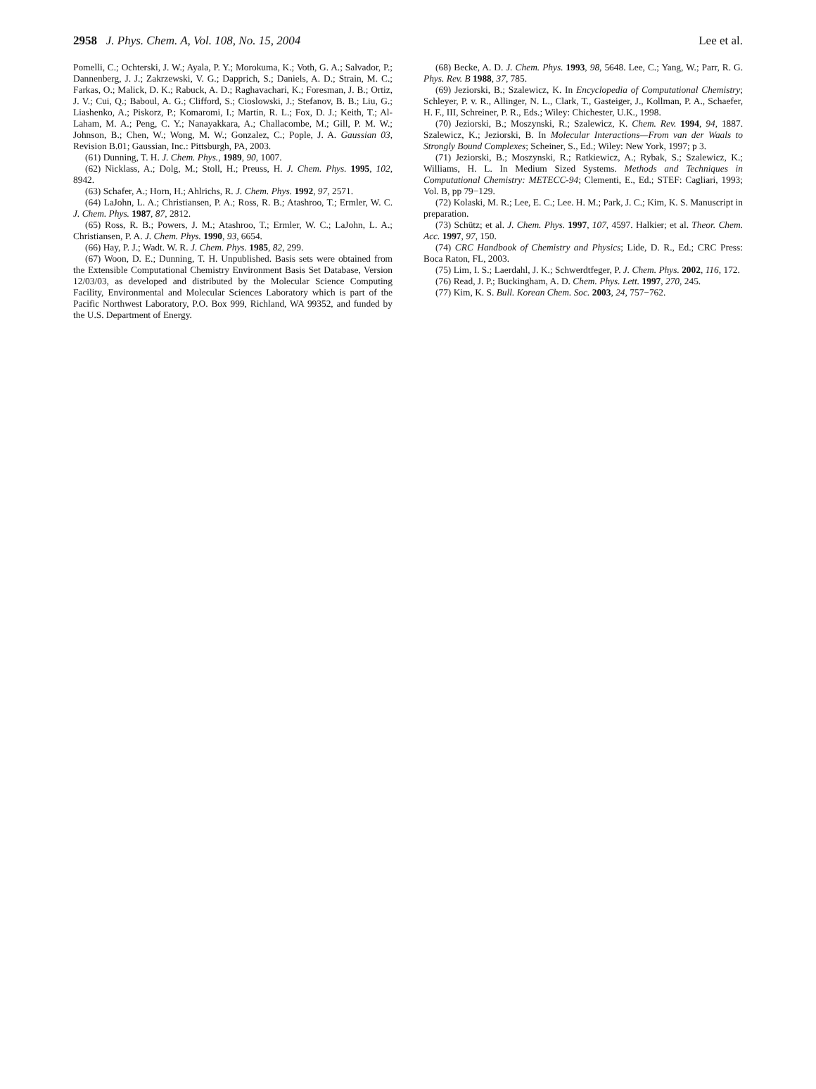2958 J. Phys. Chem. A, Vol. 108, No. 15, 2004 Lee et al.
Pomelli, C.; Ochterski, J. W.; Ayala, P. Y.; Morokuma, K.; Voth, G. A.; Salvador, P.; Dannenberg, J. J.; Zakrzewski, V. G.; Dapprich, S.; Daniels, A. D.; Strain, M. C.; Farkas, O.; Malick, D. K.; Rabuck, A. D.; Raghavachari, K.; Foresman, J. B.; Ortiz, J. V.; Cui, Q.; Baboul, A. G.; Clifford, S.; Cioslowski, J.; Stefanov, B. B.; Liu, G.; Liashenko, A.; Piskorz, P.; Komaromi, I.; Martin, R. L.; Fox, D. J.; Keith, T.; Al-Laham, M. A.; Peng, C. Y.; Nanayakkara, A.; Challacombe, M.; Gill, P. M. W.; Johnson, B.; Chen, W.; Wong, M. W.; Gonzalez, C.; Pople, J. A. Gaussian 03, Revision B.01; Gaussian, Inc.: Pittsburgh, PA, 2003.
(61) Dunning, T. H. J. Chem. Phys., 1989, 90, 1007.
(62) Nicklass, A.; Dolg, M.; Stoll, H.; Preuss, H. J. Chem. Phys. 1995, 102, 8942.
(63) Schafer, A.; Horn, H.; Ahlrichs, R. J. Chem. Phys. 1992, 97, 2571.
(64) LaJohn, L. A.; Christiansen, P. A.; Ross, R. B.; Atashroo, T.; Ermler, W. C. J. Chem. Phys. 1987, 87, 2812.
(65) Ross, R. B.; Powers, J. M.; Atashroo, T.; Ermler, W. C.; LaJohn, L. A.; Christiansen, P. A. J. Chem. Phys. 1990, 93, 6654.
(66) Hay, P. J.; Wadt. W. R. J. Chem. Phys. 1985, 82, 299.
(67) Woon, D. E.; Dunning, T. H. Unpublished. Basis sets were obtained from the Extensible Computational Chemistry Environment Basis Set Database, Version 12/03/03, as developed and distributed by the Molecular Science Computing Facility, Environmental and Molecular Sciences Laboratory which is part of the Pacific Northwest Laboratory, P.O. Box 999, Richland, WA 99352, and funded by the U.S. Department of Energy.
(68) Becke, A. D. J. Chem. Phys. 1993, 98, 5648. Lee, C.; Yang, W.; Parr, R. G. Phys. Rev. B 1988, 37, 785.
(69) Jeziorski, B.; Szalewicz, K. In Encyclopedia of Computational Chemistry; Schleyer, P. v. R., Allinger, N. L., Clark, T., Gasteiger, J., Kollman, P. A., Schaefer, H. F., III, Schreiner, P. R., Eds.; Wiley: Chichester, U.K., 1998.
(70) Jeziorski, B.; Moszynski, R.; Szalewicz, K. Chem. Rev. 1994, 94, 1887. Szalewicz, K.; Jeziorski, B. In Molecular Interactions—From van der Waals to Strongly Bound Complexes; Scheiner, S., Ed.; Wiley: New York, 1997; p 3.
(71) Jeziorski, B.; Moszynski, R.; Ratkiewicz, A.; Rybak, S.; Szalewicz, K.; Williams, H. L. In Medium Sized Systems. Methods and Techniques in Computational Chemistry: METECC-94; Clementi, E., Ed.; STEF: Cagliari, 1993; Vol. B, pp 79−129.
(72) Kolaski, M. R.; Lee, E. C.; Lee. H. M.; Park, J. C.; Kim, K. S. Manuscript in preparation.
(73) Schütz; et al. J. Chem. Phys. 1997, 107, 4597. Halkier; et al. Theor. Chem. Acc. 1997, 97, 150.
(74) CRC Handbook of Chemistry and Physics; Lide, D. R., Ed.; CRC Press: Boca Raton, FL, 2003.
(75) Lim, I. S.; Laerdahl, J. K.; Schwerdtfeger, P. J. Chem. Phys. 2002, 116, 172.
(76) Read, J. P.; Buckingham, A. D. Chem. Phys. Lett. 1997, 270, 245.
(77) Kim, K. S. Bull. Korean Chem. Soc. 2003, 24, 757−762.